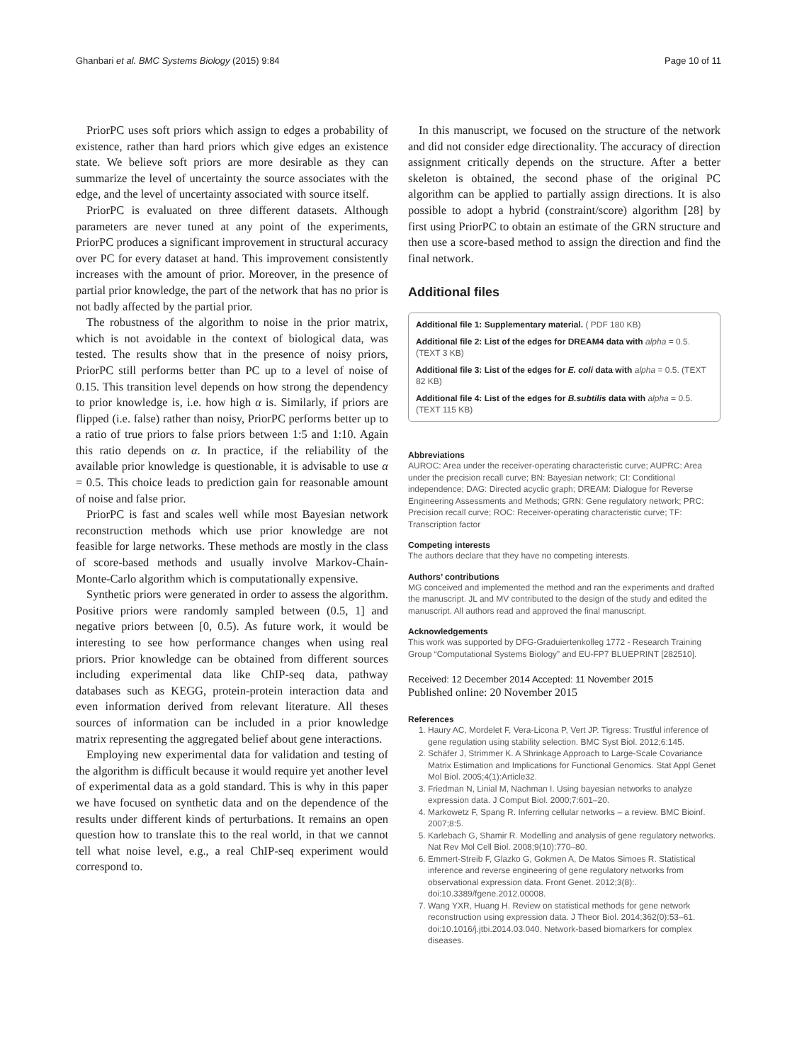Ghanbari et al. BMC Systems Biology (2015) 9:84 Page 10 of 11
PriorPC uses soft priors which assign to edges a probability of existence, rather than hard priors which give edges an existence state. We believe soft priors are more desirable as they can summarize the level of uncertainty the source associates with the edge, and the level of uncertainty associated with source itself.
PriorPC is evaluated on three different datasets. Although parameters are never tuned at any point of the experiments, PriorPC produces a significant improvement in structural accuracy over PC for every dataset at hand. This improvement consistently increases with the amount of prior. Moreover, in the presence of partial prior knowledge, the part of the network that has no prior is not badly affected by the partial prior.
The robustness of the algorithm to noise in the prior matrix, which is not avoidable in the context of biological data, was tested. The results show that in the presence of noisy priors, PriorPC still performs better than PC up to a level of noise of 0.15. This transition level depends on how strong the dependency to prior knowledge is, i.e. how high α is. Similarly, if priors are flipped (i.e. false) rather than noisy, PriorPC performs better up to a ratio of true priors to false priors between 1:5 and 1:10. Again this ratio depends on α. In practice, if the reliability of the available prior knowledge is questionable, it is advisable to use α = 0.5. This choice leads to prediction gain for reasonable amount of noise and false prior.
PriorPC is fast and scales well while most Bayesian network reconstruction methods which use prior knowledge are not feasible for large networks. These methods are mostly in the class of score-based methods and usually involve Markov-Chain-Monte-Carlo algorithm which is computationally expensive.
Synthetic priors were generated in order to assess the algorithm. Positive priors were randomly sampled between (0.5, 1] and negative priors between [0, 0.5). As future work, it would be interesting to see how performance changes when using real priors. Prior knowledge can be obtained from different sources including experimental data like ChIP-seq data, pathway databases such as KEGG, protein-protein interaction data and even information derived from relevant literature. All theses sources of information can be included in a prior knowledge matrix representing the aggregated belief about gene interactions.
Employing new experimental data for validation and testing of the algorithm is difficult because it would require yet another level of experimental data as a gold standard. This is why in this paper we have focused on synthetic data and on the dependence of the results under different kinds of perturbations. It remains an open question how to translate this to the real world, in that we cannot tell what noise level, e.g., a real ChIP-seq experiment would correspond to.
In this manuscript, we focused on the structure of the network and did not consider edge directionality. The accuracy of direction assignment critically depends on the structure. After a better skeleton is obtained, the second phase of the original PC algorithm can be applied to partially assign directions. It is also possible to adopt a hybrid (constraint/score) algorithm [28] by first using PriorPC to obtain an estimate of the GRN structure and then use a score-based method to assign the direction and find the final network.
Additional files
Additional file 1: Supplementary material. ( PDF 180 KB)
Additional file 2: List of the edges for DREAM4 data with alpha = 0.5. (TEXT 3 KB)
Additional file 3: List of the edges for E. coli data with alpha = 0.5. (TEXT 82 KB)
Additional file 4: List of the edges for B.subtilis data with alpha = 0.5. (TEXT 115 KB)
Abbreviations
AUROC: Area under the receiver-operating characteristic curve; AUPRC: Area under the precision recall curve; BN: Bayesian network; CI: Conditional independence; DAG: Directed acyclic graph; DREAM: Dialogue for Reverse Engineering Assessments and Methods; GRN: Gene regulatory network; PRC: Precision recall curve; ROC: Receiver-operating characteristic curve; TF: Transcription factor
Competing interests
The authors declare that they have no competing interests.
Authors’ contributions
MG conceived and implemented the method and ran the experiments and drafted the manuscript. JL and MV contributed to the design of the study and edited the manuscript. All authors read and approved the final manuscript.
Acknowledgements
This work was supported by DFG-Graduiertenkolleg 1772 - Research Training Group “Computational Systems Biology” and EU-FP7 BLUEPRINT [282510].
Received: 12 December 2014 Accepted: 11 November 2015
Published online: 20 November 2015
References
1. Haury AC, Mordelet F, Vera-Licona P, Vert JP. Tigress: Trustful inference of gene regulation using stability selection. BMC Syst Biol. 2012;6:145.
2. Schäfer J, Strimmer K. A Shrinkage Approach to Large-Scale Covariance Matrix Estimation and Implications for Functional Genomics. Stat Appl Genet Mol Biol. 2005;4(1):Article32.
3. Friedman N, Linial M, Nachman I. Using bayesian networks to analyze expression data. J Comput Biol. 2000;7:601–20.
4. Markowetz F, Spang R. Inferring cellular networks – a review. BMC Bioinf. 2007;8:5.
5. Karlebach G, Shamir R. Modelling and analysis of gene regulatory networks. Nat Rev Mol Cell Biol. 2008;9(10):770–80.
6. Emmert-Streib F, Glazko G, Gokmen A, De Matos Simoes R. Statistical inference and reverse engineering of gene regulatory networks from observational expression data. Front Genet. 2012;3(8):. doi:10.3389/fgene.2012.00008.
7. Wang YXR, Huang H. Review on statistical methods for gene network reconstruction using expression data. J Theor Biol. 2014;362(0):53–61. doi:10.1016/j.jtbi.2014.03.040. Network-based biomarkers for complex diseases.